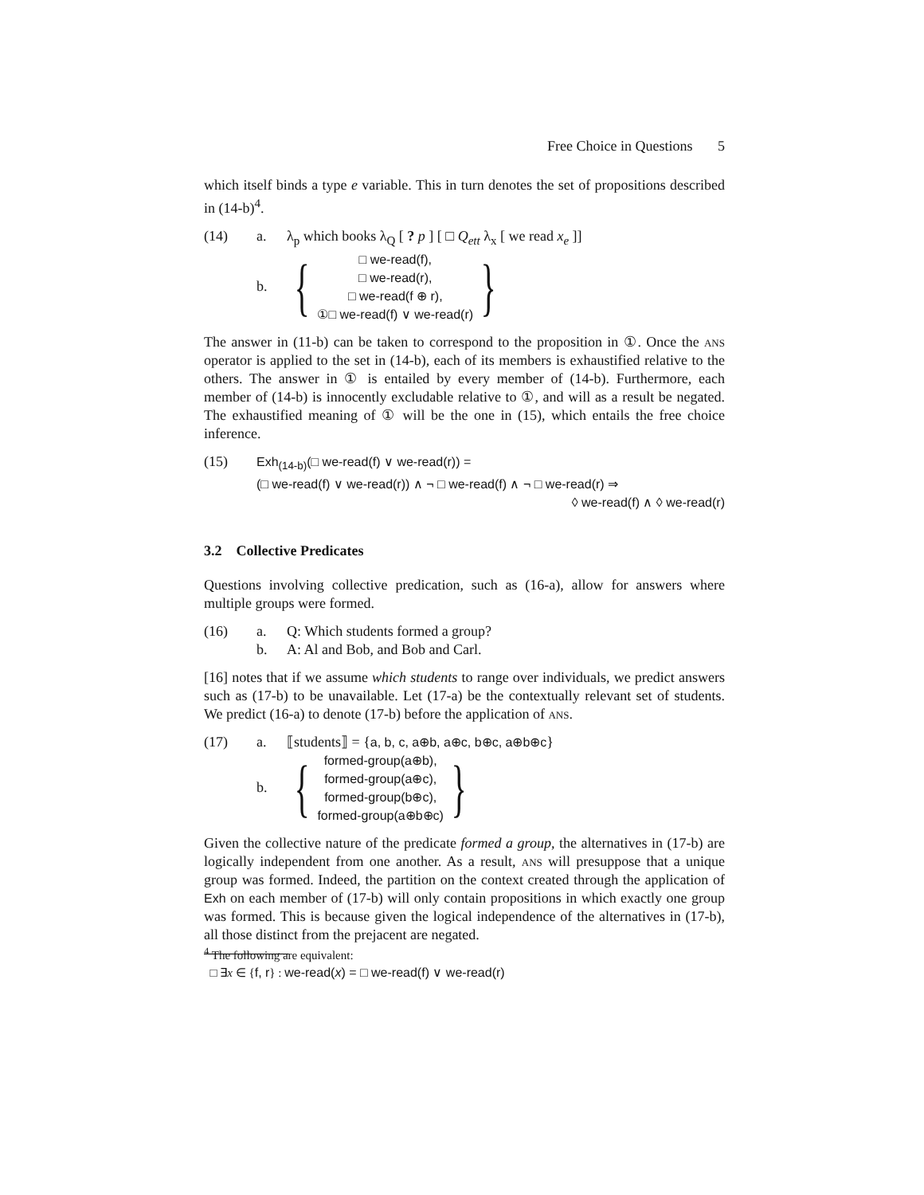Free Choice in Questions 5
which itself binds a type e variable. This in turn denotes the set of propositions described in (14-b)<sup>4</sup>.
(14) a. λ<sub>p</sub> which books λ<sub>Q</sub> [ ? p ] [ □ Q<sub>ett</sub> λ<sub>x</sub> [ we read x<sub>e</sub> ]]
b.
{
□ we-read(f),
□ we-read(r),
□ we-read(f ⊕ r),
①□ we-read(f) ∨ we-read(r)
}
The answer in (11-b) can be taken to correspond to the proposition in ①. Once the ans operator is applied to the set in (14-b), each of its members is exhaustified relative to the others. The answer in ① is entailed by every member of (14-b). Furthermore, each member of (14-b) is innocently excludable relative to ①, and will as a result be negated. The exhaustified meaning of ① will be the one in (15), which entails the free choice inference.
(15) Exh<sub>(14-b)</sub>(□ we-read(f) ∨ we-read(r)) =
(□ we-read(f) ∨ we-read(r)) ∧ ¬ □ we-read(f) ∧ ¬ □ we-read(r) ⇒
◊ we-read(f) ∧ ◊ we-read(r)
3.2 Collective Predicates
Questions involving collective predication, such as (16-a), allow for answers where multiple groups were formed.
(16) a. Q: Which students formed a group?
b. A: Al and Bob, and Bob and Carl.
[16] notes that if we assume which students to range over individuals, we predict answers such as (17-b) to be unavailable. Let (17-a) be the contextually relevant set of students. We predict (16-a) to denote (17-b) before the application of ans.
(17) a. ⟦students⟧ = {a, b, c, a⊕b, a⊕c, b⊕c, a⊕b⊕c}
b.
{
formed-group(a⊕b),
formed-group(a⊕c),
formed-group(b⊕c),
formed-group(a⊕b⊕c)
}
Given the collective nature of the predicate formed a group, the alternatives in (17-b) are logically independent from one another. As a result, ans will presuppose that a unique group was formed. Indeed, the partition on the context created through the application of Exh on each member of (17-b) will only contain propositions in which exactly one group was formed. This is because given the logical independence of the alternatives in (17-b), all those distinct from the prejacent are negated.
<sup>4</sup> The following are equivalent:
□ ∃x ∈ {f, r} : we-read(x) = □ we-read(f) ∨ we-read(r)